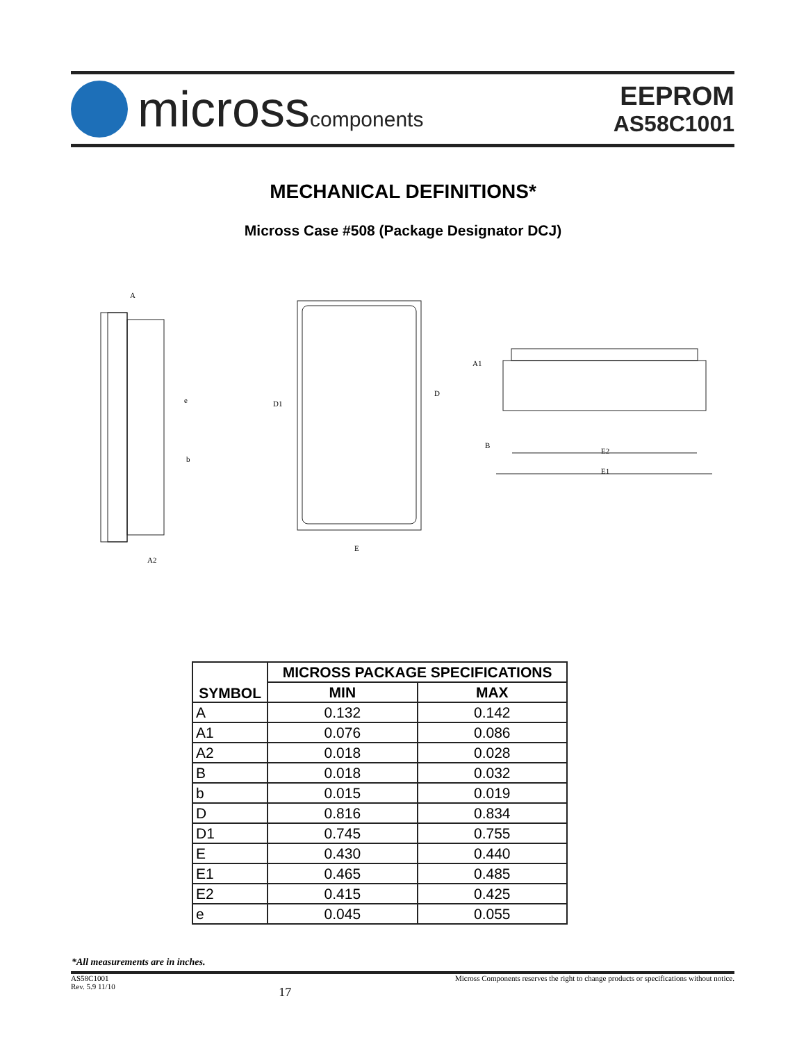microsscomponents
EEPROM
AS58C1001
MECHANICAL DEFINITIONS*
Micross Case #508 (Package Designator DCJ)
A
e
b
A2
D1
D
E
A1
B
E2
E1
| SYMBOL | MICROSS PACKAGE SPECIFICATIONS | |
| --- | --- | --- |
| | MIN | MAX |
| A | 0.132 | 0.142 |
| A1 | 0.076 | 0.086 |
| A2 | 0.018 | 0.028 |
| B | 0.018 | 0.032 |
| b | 0.015 | 0.019 |
| D | 0.816 | 0.834 |
| D1 | 0.745 | 0.755 |
| E | 0.430 | 0.440 |
| E1 | 0.465 | 0.485 |
| E2 | 0.415 | 0.425 |
| e | 0.045 | 0.055 |
*All measurements are in inches.
AS58C1001
Rev. 5.9 11/10
17
Micross Components reserves the right to change products or specifications without notice.